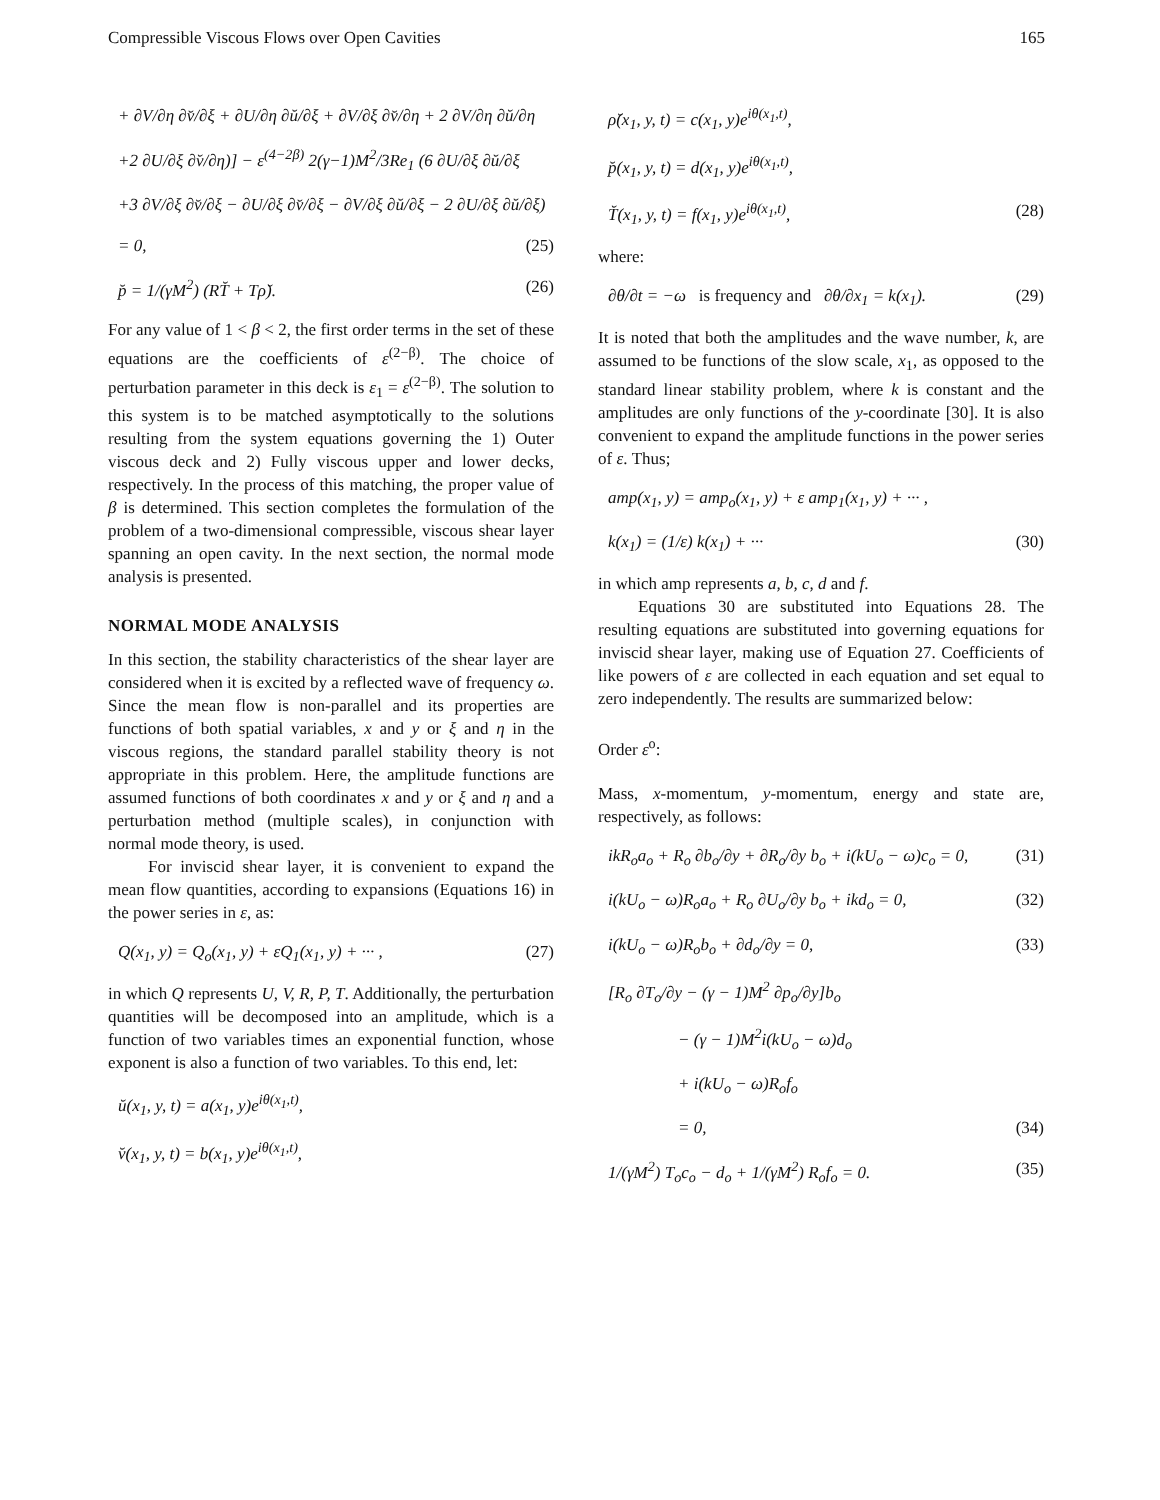Compressible Viscous Flows over Open Cavities 165
+ ∂V/∂η ∂v̆/∂ξ + ∂U/∂η ∂ŭ/∂ξ + ∂V/∂ξ ∂v̆/∂η + 2 ∂V/∂η ∂ŭ/∂η
+2 ∂U/∂ξ ∂v̆/∂η)] − ε<sup>(4−2β)</sup> 2(γ−1)M<sup>2</sup>/3Re<sub>1</sub> (6 ∂U/∂ξ ∂ŭ/∂ξ
+3 ∂V/∂ξ ∂v̆/∂ξ − ∂U/∂ξ ∂v̆/∂ξ − ∂V/∂ξ ∂ŭ/∂ξ − 2 ∂U/∂ξ ∂ŭ/∂ξ)
= 0, (25)
p̆ = 1/(γM<sup>2</sup>) (RT̆ + Tρ̆). (26)
For any value of 1 < β < 2, the first order terms in the set of these equations are the coefficients of ε<sup>(2−β)</sup>. The choice of perturbation parameter in this deck is ε<sub>1</sub> = ε<sup>(2−β)</sup>. The solution to this system is to be matched asymptotically to the solutions resulting from the system equations governing the 1) Outer viscous deck and 2) Fully viscous upper and lower decks, respectively. In the process of this matching, the proper value of β is determined. This section completes the formulation of the problem of a two-dimensional compressible, viscous shear layer spanning an open cavity. In the next section, the normal mode analysis is presented.
NORMAL MODE ANALYSIS
In this section, the stability characteristics of the shear layer are considered when it is excited by a reflected wave of frequency ω. Since the mean flow is non-parallel and its properties are functions of both spatial variables, x and y or ξ and η in the viscous regions, the standard parallel stability theory is not appropriate in this problem. Here, the amplitude functions are assumed functions of both coordinates x and y or ξ and η and a perturbation method (multiple scales), in conjunction with normal mode theory, is used.
For inviscid shear layer, it is convenient to expand the mean flow quantities, according to expansions (Equations 16) in the power series in ε, as:
Q(x<sub>1</sub>, y) = Q<sub>o</sub>(x<sub>1</sub>, y) + εQ<sub>1</sub>(x<sub>1</sub>, y) + ··· , (27)
in which Q represents U, V, R, P, T. Additionally, the perturbation quantities will be decomposed into an amplitude, which is a function of two variables times an exponential function, whose exponent is also a function of two variables. To this end, let:
ŭ(x<sub>1</sub>, y, t) = a(x<sub>1</sub>, y)e<sup>iθ(x<sub>1</sub>,t)</sup>,
v̆(x<sub>1</sub>, y, t) = b(x<sub>1</sub>, y)e<sup>iθ(x<sub>1</sub>,t)</sup>,
ρ̆(x<sub>1</sub>, y, t) = c(x<sub>1</sub>, y)e<sup>iθ(x<sub>1</sub>,t)</sup>,
p̆(x<sub>1</sub>, y, t) = d(x<sub>1</sub>, y)e<sup>iθ(x<sub>1</sub>,t)</sup>,
T̆(x<sub>1</sub>, y, t) = f(x<sub>1</sub>, y)e<sup>iθ(x<sub>1</sub>,t)</sup>, (28)
where:
∂θ/∂t = −ω is frequency and ∂θ/∂x<sub>1</sub> = k(x<sub>1</sub>). (29)
It is noted that both the amplitudes and the wave number, k, are assumed to be functions of the slow scale, x<sub>1</sub>, as opposed to the standard linear stability problem, where k is constant and the amplitudes are only functions of the y-coordinate [30]. It is also convenient to expand the amplitude functions in the power series of ε. Thus;
amp(x<sub>1</sub>, y) = amp<sub>o</sub>(x<sub>1</sub>, y) + ε amp<sub>1</sub>(x<sub>1</sub>, y) + ··· ,
k(x<sub>1</sub>) = (1/ε) k(x<sub>1</sub>) + ··· (30)
in which amp represents a, b, c, d and f.
Equations 30 are substituted into Equations 28. The resulting equations are substituted into governing equations for inviscid shear layer, making use of Equation 27. Coefficients of like powers of ε are collected in each equation and set equal to zero independently. The results are summarized below:
Order ε<sup>o</sup>:
Mass, x-momentum, y-momentum, energy and state are, respectively, as follows:
ikR<sub>o</sub>a<sub>o</sub> + R<sub>o</sub> ∂b<sub>o</sub>/∂y + ∂R<sub>o</sub>/∂y b<sub>o</sub> + i(kU<sub>o</sub> − ω)c<sub>o</sub> = 0, (31)
i(kU<sub>o</sub> − ω)R<sub>o</sub>a<sub>o</sub> + R<sub>o</sub> ∂U<sub>o</sub>/∂y b<sub>o</sub> + ikd<sub>o</sub> = 0, (32)
i(kU<sub>o</sub> − ω)R<sub>o</sub>b<sub>o</sub> + ∂d<sub>o</sub>/∂y = 0, (33)
[R<sub>o</sub> ∂T<sub>o</sub>/∂y − (γ − 1)M<sup>2</sup> ∂p<sub>o</sub>/∂y]b<sub>o</sub>
− (γ − 1)M<sup>2</sup>i(kU<sub>o</sub> − ω)d<sub>o</sub>
+ i(kU<sub>o</sub> − ω)R<sub>o</sub>f<sub>o</sub>
= 0, (34)
1/(γM<sup>2</sup>) T<sub>o</sub>c<sub>o</sub> − d<sub>o</sub> + 1/(γM<sup>2</sup>) R<sub>o</sub>f<sub>o</sub> = 0. (35)